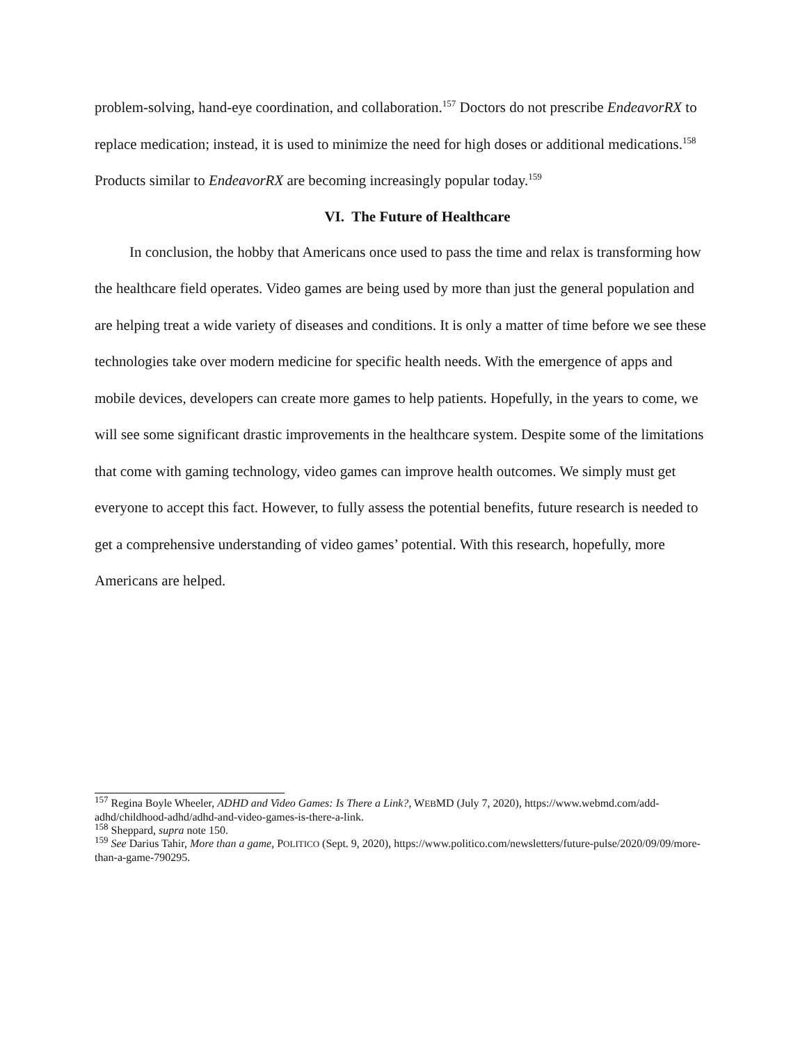problem-solving, hand-eye coordination, and collaboration.<sup>157</sup> Doctors do not prescribe EndeavorRX to replace medication; instead, it is used to minimize the need for high doses or additional medications.<sup>158</sup> Products similar to EndeavorRX are becoming increasingly popular today.<sup>159</sup>
VI. The Future of Healthcare
In conclusion, the hobby that Americans once used to pass the time and relax is transforming how the healthcare field operates. Video games are being used by more than just the general population and are helping treat a wide variety of diseases and conditions. It is only a matter of time before we see these technologies take over modern medicine for specific health needs. With the emergence of apps and mobile devices, developers can create more games to help patients. Hopefully, in the years to come, we will see some significant drastic improvements in the healthcare system. Despite some of the limitations that come with gaming technology, video games can improve health outcomes. We simply must get everyone to accept this fact. However, to fully assess the potential benefits, future research is needed to get a comprehensive understanding of video games’ potential. With this research, hopefully, more Americans are helped.
<sup>157</sup> Regina Boyle Wheeler, ADHD and Video Games: Is There a Link?, WEBMD (July 7, 2020), https://www.webmd.com/add-adhd/childhood-adhd/adhd-and-video-games-is-there-a-link.
<sup>158</sup> Sheppard, supra note 150.
<sup>159</sup> See Darius Tahir, More than a game, POLITICO (Sept. 9, 2020), https://www.politico.com/newsletters/future-pulse/2020/09/09/more-than-a-game-790295.